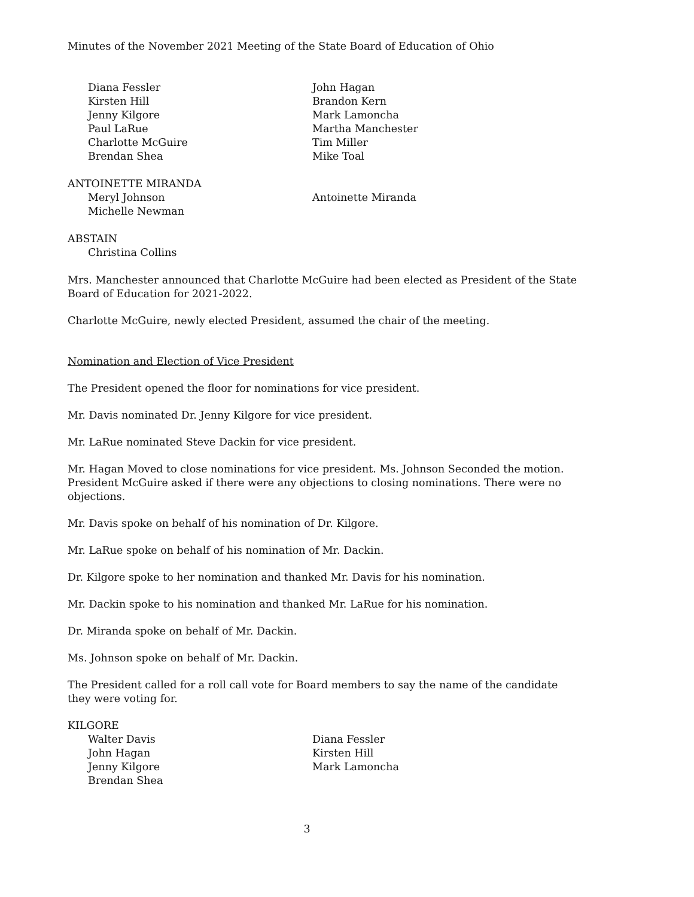Minutes of the November 2021 Meeting of the State Board of Education of Ohio
Diana Fessler
John Hagan
Kirsten Hill
Brandon Kern
Jenny Kilgore
Mark Lamoncha
Paul LaRue
Martha Manchester
Charlotte McGuire
Tim Miller
Brendan Shea
Mike Toal
ANTOINETTE MIRANDA
Meryl Johnson
Antoinette Miranda
Michelle Newman
ABSTAIN
Christina Collins
Mrs. Manchester announced that Charlotte McGuire had been elected as President of the State Board of Education for 2021-2022.
Charlotte McGuire, newly elected President, assumed the chair of the meeting.
Nomination and Election of Vice President
The President opened the floor for nominations for vice president.
Mr. Davis nominated Dr. Jenny Kilgore for vice president.
Mr. LaRue nominated Steve Dackin for vice president.
Mr. Hagan Moved to close nominations for vice president. Ms. Johnson Seconded the motion. President McGuire asked if there were any objections to closing nominations. There were no objections.
Mr. Davis spoke on behalf of his nomination of Dr. Kilgore.
Mr. LaRue spoke on behalf of his nomination of Mr. Dackin.
Dr. Kilgore spoke to her nomination and thanked Mr. Davis for his nomination.
Mr. Dackin spoke to his nomination and thanked Mr. LaRue for his nomination.
Dr. Miranda spoke on behalf of Mr. Dackin.
Ms. Johnson spoke on behalf of Mr. Dackin.
The President called for a roll call vote for Board members to say the name of the candidate they were voting for.
KILGORE
Walter Davis
Diana Fessler
John Hagan
Kirsten Hill
Jenny Kilgore
Mark Lamoncha
Brendan Shea
3